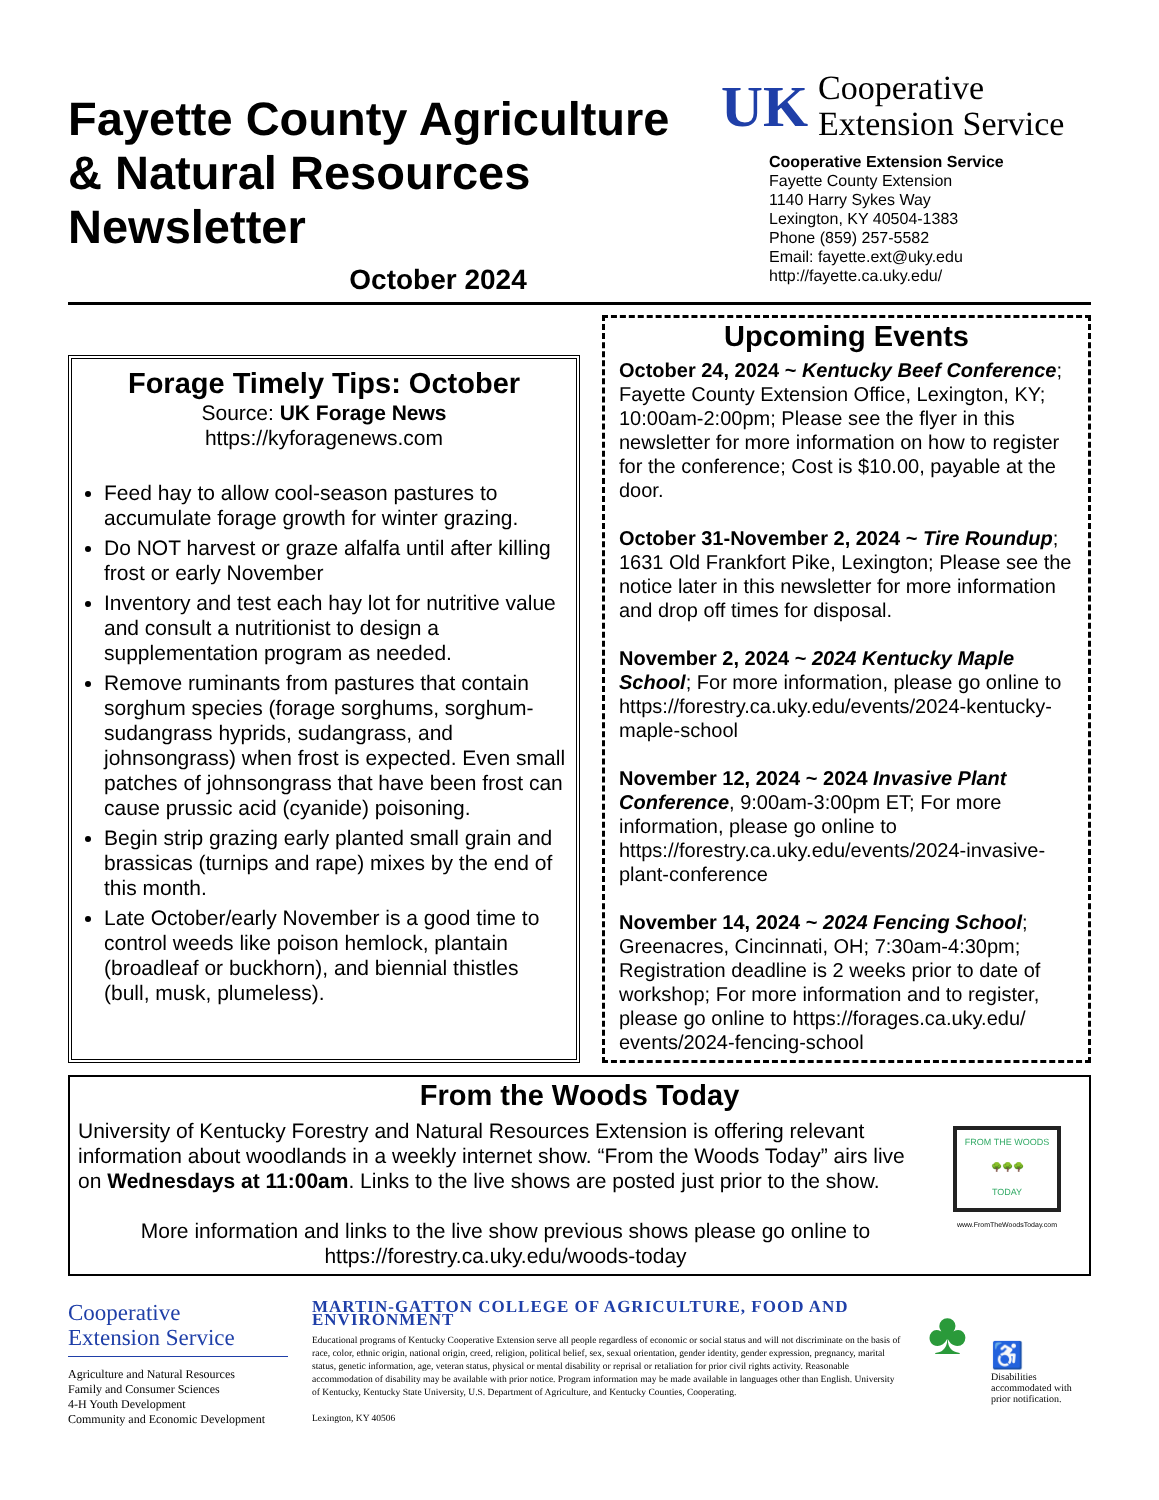Fayette County Agriculture
& Natural Resources
Newsletter
October 2024
UK Cooperative
Extension Service
Cooperative Extension Service
Fayette County Extension
1140 Harry Sykes Way
Lexington, KY 40504-1383
Phone (859) 257-5582
Email: fayette.ext@uky.edu
http://fayette.ca.uky.edu/
Forage Timely Tips: October
Source: UK Forage News
https://kyforagenews.com
Feed hay to allow cool-season pastures to accumulate forage growth for winter grazing.
Do NOT harvest or graze alfalfa until after killing frost or early November
Inventory and test each hay lot for nutritive value and consult a nutritionist to design a supplementation program as needed.
Remove ruminants from pastures that contain sorghum species (forage sorghums, sorghum-sudangrass hyprids, sudangrass, and johnsongrass) when frost is expected. Even small patches of johnsongrass that have been frost can cause prussic acid (cyanide) poisoning.
Begin strip grazing early planted small grain and brassicas (turnips and rape) mixes by the end of this month.
Late October/early November is a good time to control weeds like poison hemlock, plantain (broadleaf or buckhorn), and biennial thistles (bull, musk, plumeless).
Upcoming Events
October 24, 2024 ~ Kentucky Beef Conference; Fayette County Extension Office, Lexington, KY; 10:00am-2:00pm; Please see the flyer in this newsletter for more information on how to register for the conference; Cost is $10.00, payable at the door.
October 31-November 2, 2024 ~ Tire Roundup; 1631 Old Frankfort Pike, Lexington; Please see the notice later in this newsletter for more information and drop off times for disposal.
November 2, 2024 ~ 2024 Kentucky Maple School; For more information, please go online to https://forestry.ca.uky.edu/events/2024-kentucky-maple-school
November 12, 2024 ~ 2024 Invasive Plant Conference, 9:00am-3:00pm ET; For more information, please go online to https://forestry.ca.uky.edu/events/2024-invasive-plant-conference
November 14, 2024 ~ 2024 Fencing School; Greenacres, Cincinnati, OH; 7:30am-4:30pm; Registration deadline is 2 weeks prior to date of workshop; For more information and to register, please go online to https://forages.ca.uky.edu/ events/2024-fencing-school
From the Woods Today
University of Kentucky Forestry and Natural Resources Extension is offering relevant information about woodlands in a weekly internet show. “From the Woods Today” airs live on Wednesdays at 11:00am. Links to the live shows are posted just prior to the show.
More information and links to the live show previous shows please go online to
https://forestry.ca.uky.edu/woods-today
FROM THE WOODS
🌳🌳🌳
TODAY
www.FromTheWoodsToday.com
Cooperative
Extension Service
Agriculture and Natural Resources
Family and Consumer Sciences
4-H Youth Development
Community and Economic Development
MARTIN-GATTON COLLEGE OF AGRICULTURE, FOOD AND ENVIRONMENT
Educational programs of Kentucky Cooperative Extension serve all people regardless of economic or social status and will not discriminate on the basis of race, color, ethnic origin, national origin, creed, religion, political belief, sex, sexual orientation, gender identity, gender expression, pregnancy, marital status, genetic information, age, veteran status, physical or mental disability or reprisal or retaliation for prior civil rights activity. Reasonable accommodation of disability may be available with prior notice. Program information may be made available in languages other than English. University of Kentucky, Kentucky State University, U.S. Department of Agriculture, and Kentucky Counties, Cooperating.
Lexington, KY 40506
♣
♿
Disabilities accommodated with prior notification.